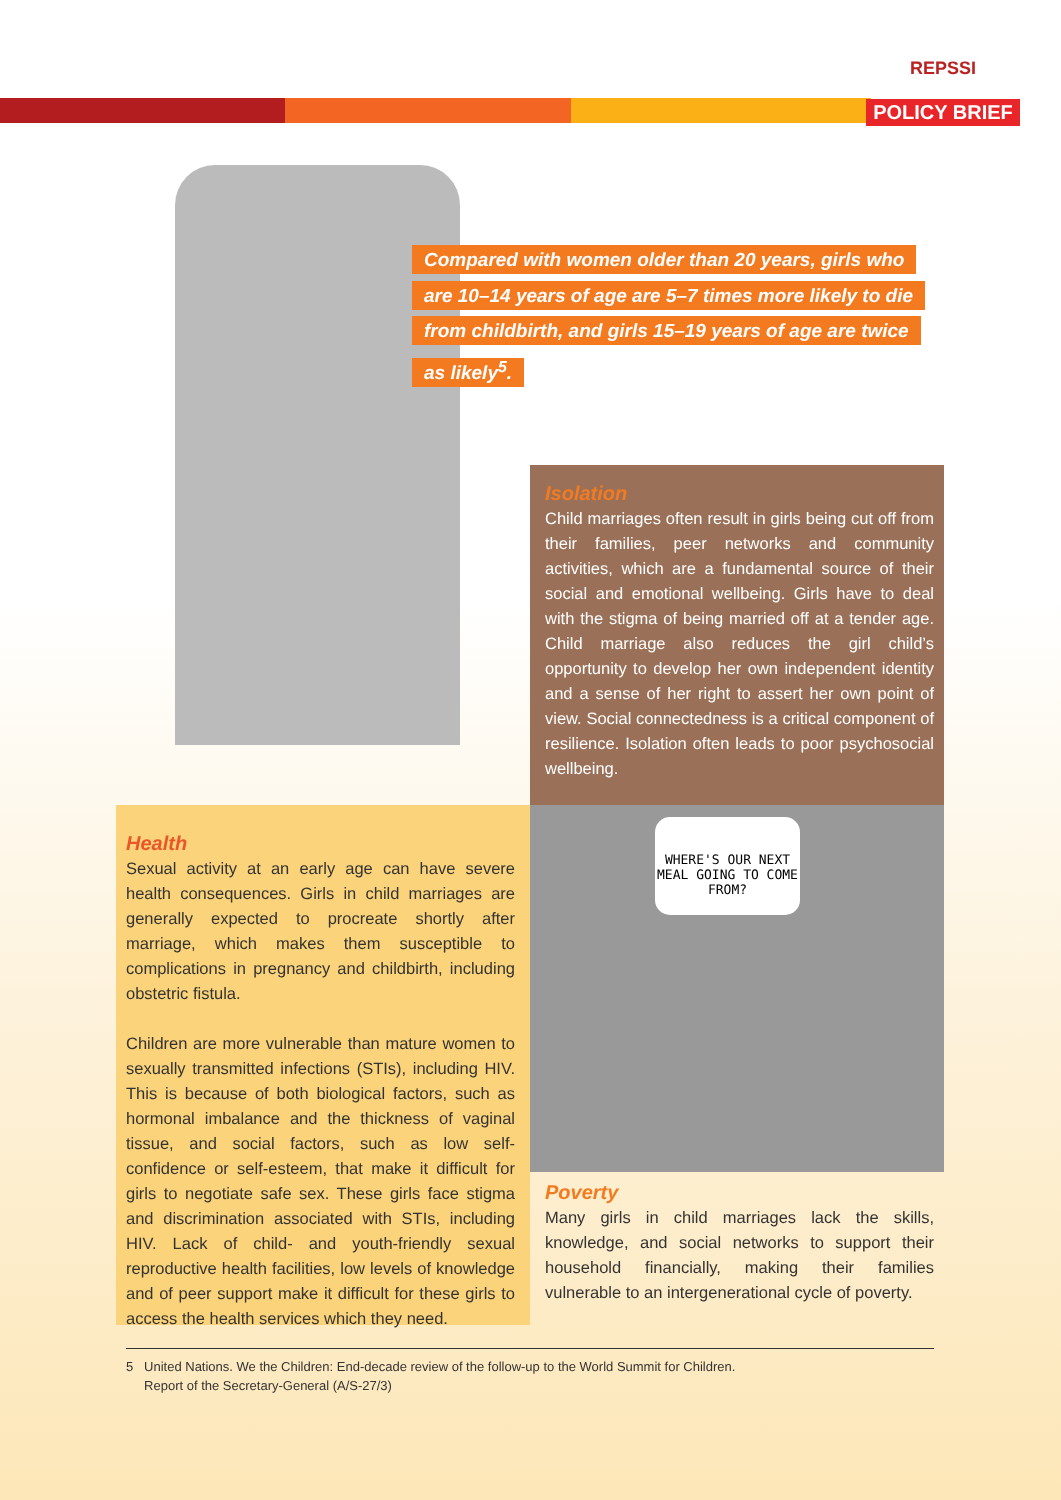REPSSI
POLICY BRIEF
Compared with women older than 20 years, girls who are 10–14 years of age are 5–7 times more likely to die from childbirth, and girls 15–19 years of age are twice as likely<sup>5</sup>.
Isolation
Child marriages often result in girls being cut off from their families, peer networks and community activities, which are a fundamental source of their social and emotional wellbeing. Girls have to deal with the stigma of being married off at a tender age. Child marriage also reduces the girl child’s opportunity to develop her own independent identity and a sense of her right to assert her own point of view. Social connectedness is a critical component of resilience. Isolation often leads to poor psychosocial wellbeing.
Health
Sexual activity at an early age can have severe health consequences. Girls in child marriages are generally expected to procreate shortly after marriage, which makes them susceptible to complications in pregnancy and childbirth, including obstetric fistula.
Children are more vulnerable than mature women to sexually transmitted infections (STIs), including HIV. This is because of both biological factors, such as hormonal imbalance and the thickness of vaginal tissue, and social factors, such as low self-confidence or self-esteem, that make it difficult for girls to negotiate safe sex. These girls face stigma and discrimination associated with STIs, including HIV. Lack of child- and youth-friendly sexual reproductive health facilities, low levels of knowledge and of peer support make it difficult for these girls to access the health services which they need.
WHERE'S OUR NEXT MEAL GOING TO COME FROM?
Poverty
Many girls in child marriages lack the skills, knowledge, and social networks to support their household financially, making their families vulnerable to an intergenerational cycle of poverty.
5 United Nations. We the Children: End-decade review of the follow-up to the World Summit for Children.
Report of the Secretary-General (A/S-27/3)